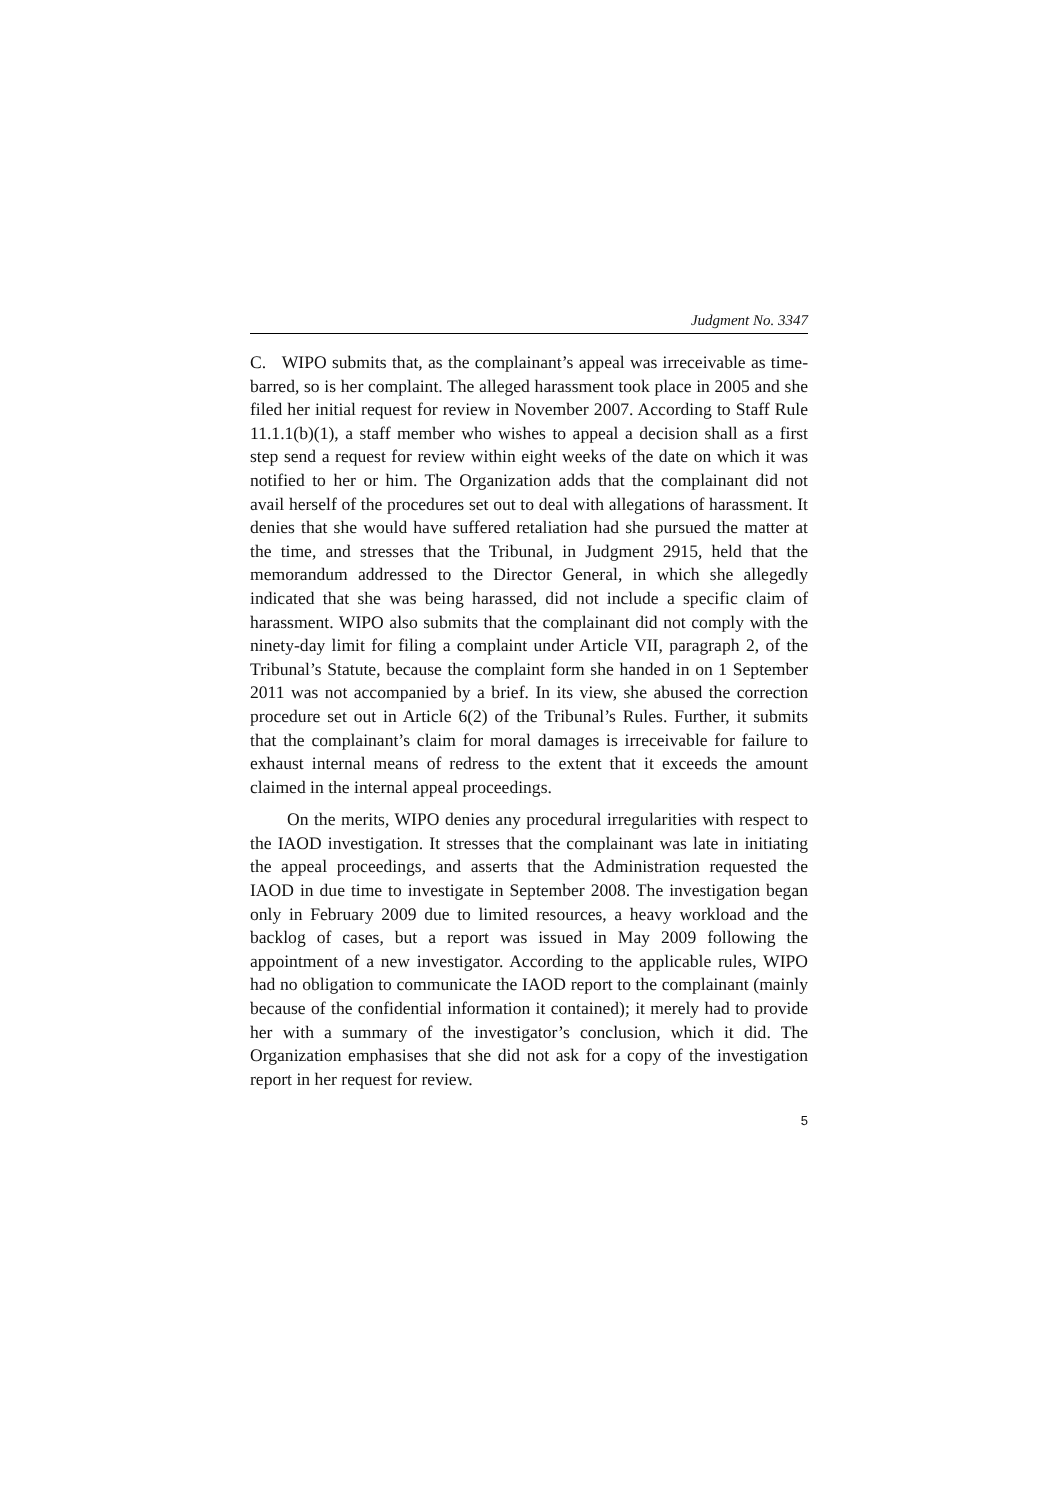Judgment No. 3347
C. WIPO submits that, as the complainant’s appeal was irreceivable as time-barred, so is her complaint. The alleged harassment took place in 2005 and she filed her initial request for review in November 2007. According to Staff Rule 11.1.1(b)(1), a staff member who wishes to appeal a decision shall as a first step send a request for review within eight weeks of the date on which it was notified to her or him. The Organization adds that the complainant did not avail herself of the procedures set out to deal with allegations of harassment. It denies that she would have suffered retaliation had she pursued the matter at the time, and stresses that the Tribunal, in Judgment 2915, held that the memorandum addressed to the Director General, in which she allegedly indicated that she was being harassed, did not include a specific claim of harassment. WIPO also submits that the complainant did not comply with the ninety-day limit for filing a complaint under Article VII, paragraph 2, of the Tribunal’s Statute, because the complaint form she handed in on 1 September 2011 was not accompanied by a brief. In its view, she abused the correction procedure set out in Article 6(2) of the Tribunal’s Rules. Further, it submits that the complainant’s claim for moral damages is irreceivable for failure to exhaust internal means of redress to the extent that it exceeds the amount claimed in the internal appeal proceedings.
On the merits, WIPO denies any procedural irregularities with respect to the IAOD investigation. It stresses that the complainant was late in initiating the appeal proceedings, and asserts that the Administration requested the IAOD in due time to investigate in September 2008. The investigation began only in February 2009 due to limited resources, a heavy workload and the backlog of cases, but a report was issued in May 2009 following the appointment of a new investigator. According to the applicable rules, WIPO had no obligation to communicate the IAOD report to the complainant (mainly because of the confidential information it contained); it merely had to provide her with a summary of the investigator’s conclusion, which it did. The Organization emphasises that she did not ask for a copy of the investigation report in her request for review.
5